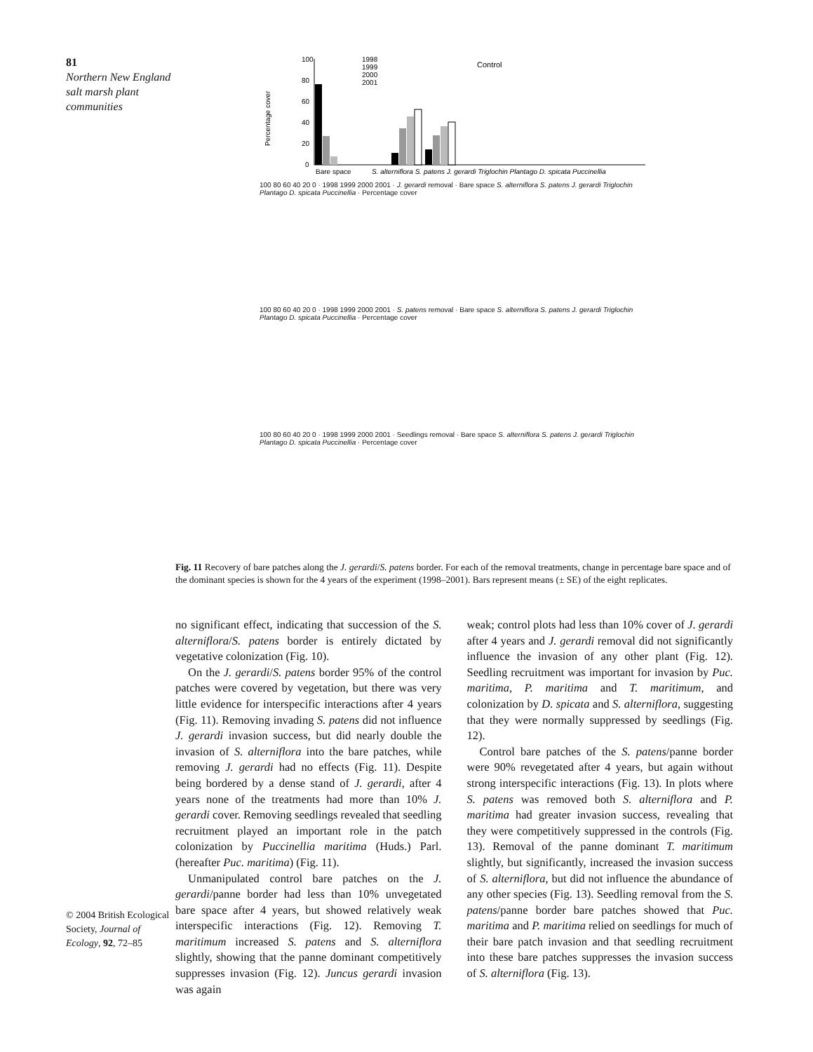81
Northern New England salt marsh plant communities
100
80
60
40
20
0
Control
1998
1999
2000
2001
Bare space
S. alterniflora S. patens J. gerardi Triglochin Plantago D. spicata Puccinellia
Percentage cover
100 80 60 40 20 0 · 1998 1999 2000 2001 · J. gerardi removal · Bare space S. alterniflora S. patens J. gerardi Triglochin Plantago D. spicata Puccinellia · Percentage cover
100 80 60 40 20 0 · 1998 1999 2000 2001 · S. patens removal · Bare space S. alterniflora S. patens J. gerardi Triglochin Plantago D. spicata Puccinellia · Percentage cover
100 80 60 40 20 0 · 1998 1999 2000 2001 · Seedlings removal · Bare space S. alterniflora S. patens J. gerardi Triglochin Plantago D. spicata Puccinellia · Percentage cover
Fig. 11 Recovery of bare patches along the J. gerardi/S. patens border. For each of the removal treatments, change in percentage bare space and of the dominant species is shown for the 4 years of the experiment (1998–2001). Bars represent means (± SE) of the eight replicates.
no significant effect, indicating that succession of the S. alterniflora/S. patens border is entirely dictated by vegetative colonization (Fig. 10).
On the J. gerardi/S. patens border 95% of the control patches were covered by vegetation, but there was very little evidence for interspecific interactions after 4 years (Fig. 11). Removing invading S. patens did not influence J. gerardi invasion success, but did nearly double the invasion of S. alterniflora into the bare patches, while removing J. gerardi had no effects (Fig. 11). Despite being bordered by a dense stand of J. gerardi, after 4 years none of the treatments had more than 10% J. gerardi cover. Removing seedlings revealed that seedling recruitment played an important role in the patch colonization by Puccinellia maritima (Huds.) Parl. (hereafter Puc. maritima) (Fig. 11).
Unmanipulated control bare patches on the J. gerardi/panne border had less than 10% unvegetated bare space after 4 years, but showed relatively weak interspecific interactions (Fig. 12). Removing T. maritimum increased S. patens and S. alterniflora slightly, showing that the panne dominant competitively suppresses invasion (Fig. 12). Juncus gerardi invasion was again
weak; control plots had less than 10% cover of J. gerardi after 4 years and J. gerardi removal did not significantly influence the invasion of any other plant (Fig. 12). Seedling recruitment was important for invasion by Puc. maritima, P. maritima and T. maritimum, and colonization by D. spicata and S. alterniflora, suggesting that they were normally suppressed by seedlings (Fig. 12).
Control bare patches of the S. patens/panne border were 90% revegetated after 4 years, but again without strong interspecific interactions (Fig. 13). In plots where S. patens was removed both S. alterniflora and P. maritima had greater invasion success, revealing that they were competitively suppressed in the controls (Fig. 13). Removal of the panne dominant T. maritimum slightly, but significantly, increased the invasion success of S. alterniflora, but did not influence the abundance of any other species (Fig. 13). Seedling removal from the S. patens/panne border bare patches showed that Puc. maritima and P. maritima relied on seedlings for much of their bare patch invasion and that seedling recruitment into these bare patches suppresses the invasion success of S. alterniflora (Fig. 13).
© 2004 British Ecological Society, Journal of Ecology, 92, 72–85